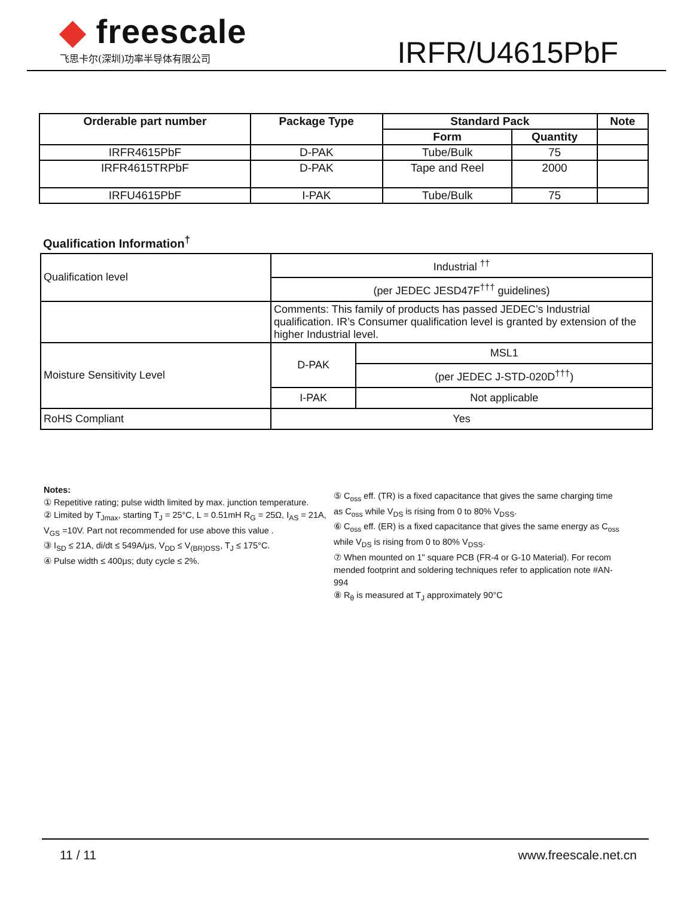◆ freescale
飞思卡尔(深圳)功率半导体有限公司
IRFR/U4615PbF
| Orderable part number | Package Type | Standard Pack | | Note |
| --- | --- | --- | --- | --- |
| | | Form | Quantity | |
| IRFR4615PbF | D-PAK | Tube/Bulk | 75 | |
| IRFR4615TRPbF | D-PAK | Tape and Reel | 2000 | |
| IRFU4615PbF | I-PAK | Tube/Bulk | 75 | |
Qualification Information<sup>†</sup>
| Qualification level | Industrial <sup>††</sup> | |
| | (per JEDEC JESD47F<sup>†††</sup> guidelines) | |
| | Comments: This family of products has passed JEDEC’s Industrial qualification. IR’s Consumer qualification level is granted by extension of the higher Industrial level. | |
| Moisture Sensitivity Level | D-PAK | MSL1 |
| | | (per JEDEC J-STD-020D<sup>†††</sup>) |
| | I-PAK | Not applicable |
| RoHS Compliant | Yes | |
Notes:
① Repetitive rating; pulse width limited by max. junction temperature.
② Limited by T<sub>Jmax</sub>, starting T<sub>J</sub> = 25°C, L = 0.51mH R<sub>G</sub> = 25Ω, I<sub>AS</sub> = 21A, V<sub>GS</sub> =10V. Part not recommended for use above this value .
③ I<sub>SD</sub> ≤ 21A, di/dt ≤ 549A/μs, V<sub>DD</sub> ≤ V<sub>(BR)DSS</sub>, T<sub>J</sub> ≤ 175°C.
④ Pulse width ≤ 400μs; duty cycle ≤ 2%.
⑤ C<sub>oss</sub> eff. (TR) is a fixed capacitance that gives the same charging time as C<sub>oss</sub> while V<sub>DS</sub> is rising from 0 to 80% V<sub>DSS</sub>.
⑥ C<sub>oss</sub> eff. (ER) is a fixed capacitance that gives the same energy as C<sub>oss</sub> while V<sub>DS</sub> is rising from 0 to 80% V<sub>DSS</sub>.
⑦ When mounted on 1" square PCB (FR-4 or G-10 Material). For recom mended footprint and soldering techniques refer to application note #AN-994
⑧ R<sub>θ</sub> is measured at T<sub>J</sub> approximately 90°C
11 / 11 www.freescale.net.cn